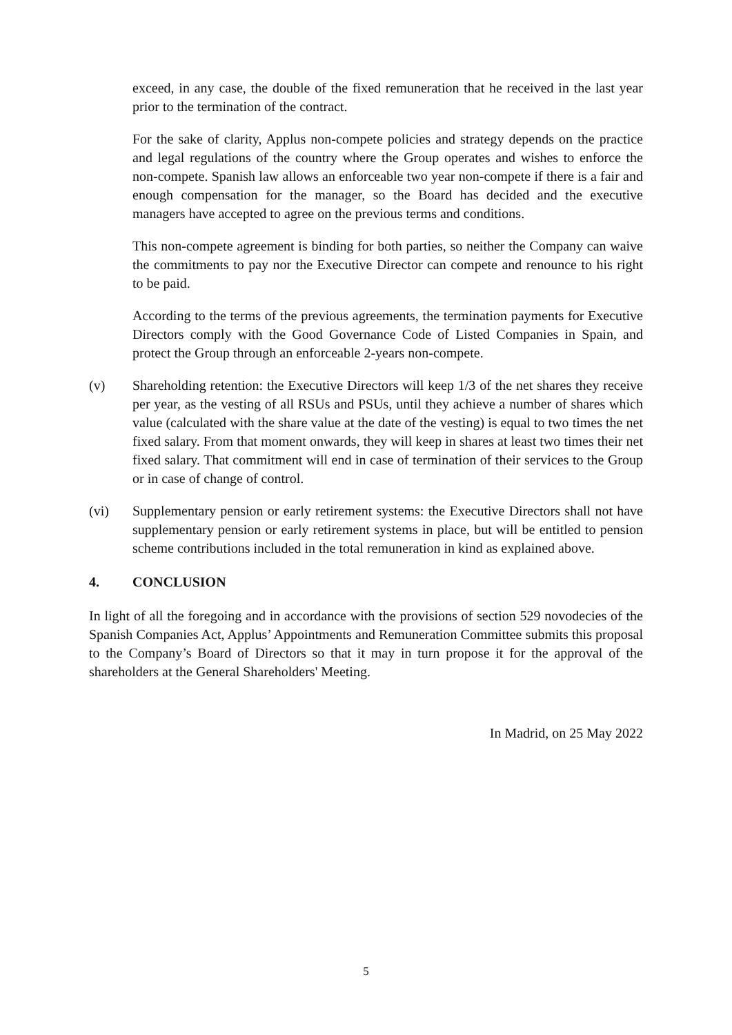exceed, in any case, the double of the fixed remuneration that he received in the last year prior to the termination of the contract.
For the sake of clarity, Applus non-compete policies and strategy depends on the practice and legal regulations of the country where the Group operates and wishes to enforce the non-compete. Spanish law allows an enforceable two year non-compete if there is a fair and enough compensation for the manager, so the Board has decided and the executive managers have accepted to agree on the previous terms and conditions.
This non-compete agreement is binding for both parties, so neither the Company can waive the commitments to pay nor the Executive Director can compete and renounce to his right to be paid.
According to the terms of the previous agreements, the termination payments for Executive Directors comply with the Good Governance Code of Listed Companies in Spain, and protect the Group through an enforceable 2-years non-compete.
(v) Shareholding retention: the Executive Directors will keep 1/3 of the net shares they receive per year, as the vesting of all RSUs and PSUs, until they achieve a number of shares which value (calculated with the share value at the date of the vesting) is equal to two times the net fixed salary. From that moment onwards, they will keep in shares at least two times their net fixed salary. That commitment will end in case of termination of their services to the Group or in case of change of control.
(vi) Supplementary pension or early retirement systems: the Executive Directors shall not have supplementary pension or early retirement systems in place, but will be entitled to pension scheme contributions included in the total remuneration in kind as explained above.
4. CONCLUSION
In light of all the foregoing and in accordance with the provisions of section 529 novodecies of the Spanish Companies Act, Applus’ Appointments and Remuneration Committee submits this proposal to the Company’s Board of Directors so that it may in turn propose it for the approval of the shareholders at the General Shareholders' Meeting.
In Madrid, on 25 May 2022
5